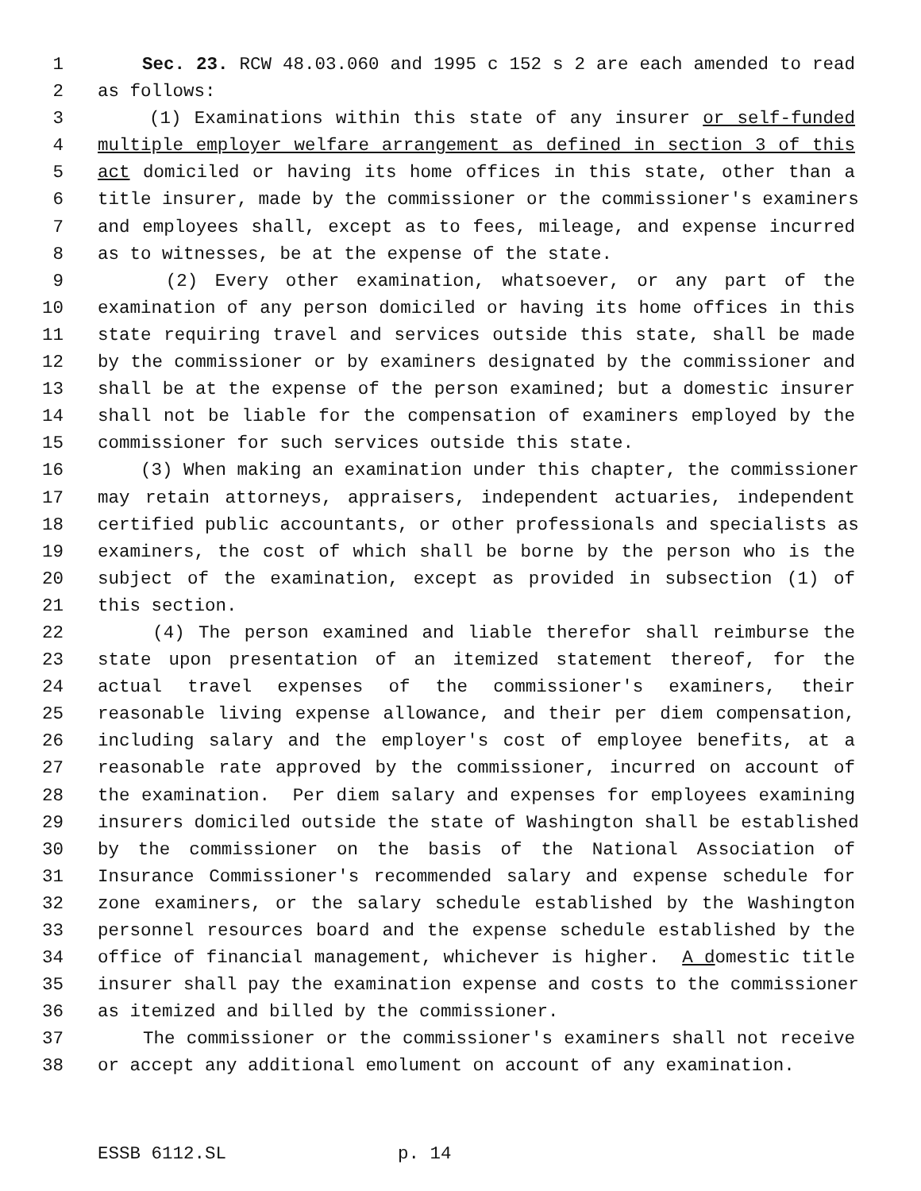1 Sec. 23. RCW 48.03.060 and 1995 c 152 s 2 are each amended to read
2 as follows:
3 (1) Examinations within this state of any insurer or self-funded
4 multiple employer welfare arrangement as defined in section 3 of this
5 act domiciled or having its home offices in this state, other than a
6 title insurer, made by the commissioner or the commissioner's examiners
7 and employees shall, except as to fees, mileage, and expense incurred
8 as to witnesses, be at the expense of the state.
9 (2) Every other examination, whatsoever, or any part of the
10 examination of any person domiciled or having its home offices in this
11 state requiring travel and services outside this state, shall be made
12 by the commissioner or by examiners designated by the commissioner and
13 shall be at the expense of the person examined; but a domestic insurer
14 shall not be liable for the compensation of examiners employed by the
15 commissioner for such services outside this state.
16 (3) When making an examination under this chapter, the commissioner
17 may retain attorneys, appraisers, independent actuaries, independent
18 certified public accountants, or other professionals and specialists as
19 examiners, the cost of which shall be borne by the person who is the
20 subject of the examination, except as provided in subsection (1) of
21 this section.
22 (4) The person examined and liable therefor shall reimburse the
23 state upon presentation of an itemized statement thereof, for the
24 actual travel expenses of the commissioner's examiners, their
25 reasonable living expense allowance, and their per diem compensation,
26 including salary and the employer's cost of employee benefits, at a
27 reasonable rate approved by the commissioner, incurred on account of
28 the examination. Per diem salary and expenses for employees examining
29 insurers domiciled outside the state of Washington shall be established
30 by the commissioner on the basis of the National Association of
31 Insurance Commissioner's recommended salary and expense schedule for
32 zone examiners, or the salary schedule established by the Washington
33 personnel resources board and the expense schedule established by the
34 office of financial management, whichever is higher. A domestic title
35 insurer shall pay the examination expense and costs to the commissioner
36 as itemized and billed by the commissioner.
37 The commissioner or the commissioner's examiners shall not receive
38 or accept any additional emolument on account of any examination.
ESSB 6112.SL p. 14